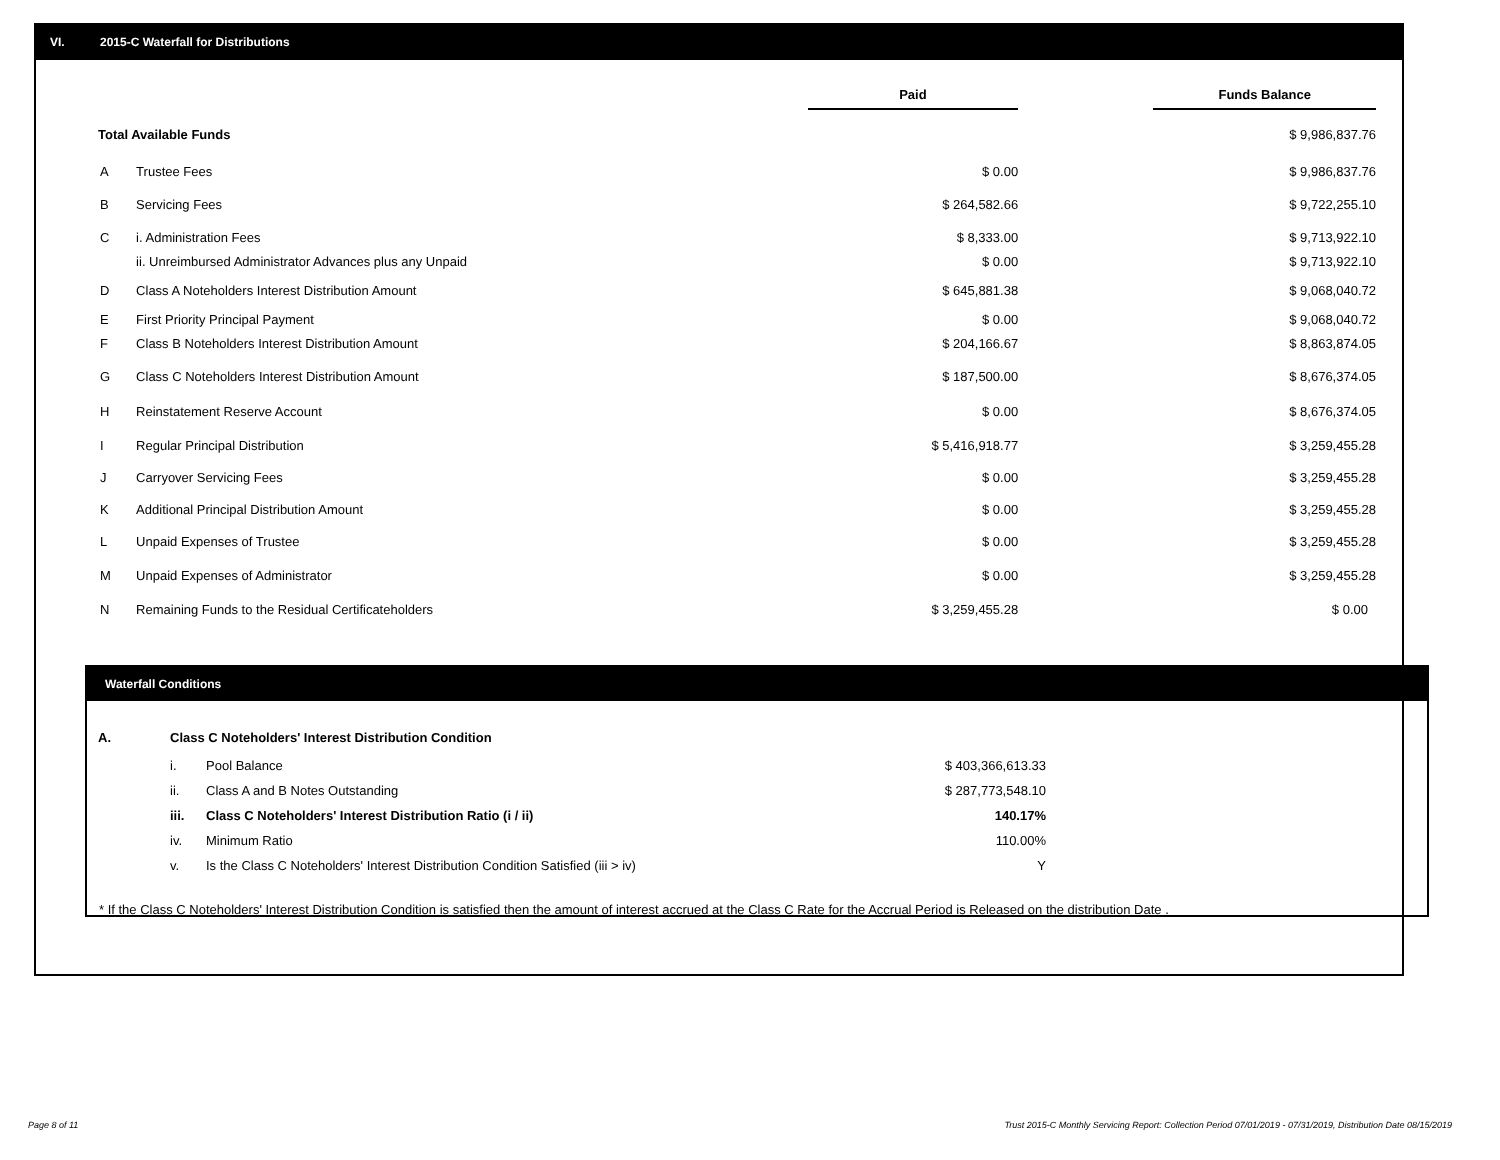VI. 2015-C Waterfall for Distributions
| | | Paid | | Funds Balance |
| Total Available Funds | | | | $ 9,986,837.76 |
| A | Trustee Fees | $ 0.00 | | $ 9,986,837.76 |
| B | Servicing Fees | $ 264,582.66 | | $ 9,722,255.10 |
| C | i. Administration Fees | $ 8,333.00 | | $ 9,713,922.10 |
| | ii. Unreimbursed Administrator Advances plus any Unpaid | $ 0.00 | | $ 9,713,922.10 |
| D | Class A Noteholders Interest Distribution Amount | $ 645,881.38 | | $ 9,068,040.72 |
| E | First Priority Principal Payment | $ 0.00 | | $ 9,068,040.72 |
| F | Class B Noteholders Interest Distribution Amount | $ 204,166.67 | | $ 8,863,874.05 |
| G | Class C Noteholders Interest Distribution Amount | $ 187,500.00 | | $ 8,676,374.05 |
| H | Reinstatement Reserve Account | $ 0.00 | | $ 8,676,374.05 |
| I | Regular Principal Distribution | $ 5,416,918.77 | | $ 3,259,455.28 |
| J | Carryover Servicing Fees | $ 0.00 | | $ 3,259,455.28 |
| K | Additional Principal Distribution Amount | $ 0.00 | | $ 3,259,455.28 |
| L | Unpaid Expenses of Trustee | $ 0.00 | | $ 3,259,455.28 |
| M | Unpaid Expenses of Administrator | $ 0.00 | | $ 3,259,455.28 |
| N | Remaining Funds to the Residual Certificateholders | $ 3,259,455.28 | | $ 0.00 |
Waterfall Conditions
| A. | Class C Noteholders' Interest Distribution Condition | | |
| | i. | Pool Balance | $ 403,366,613.33 |
| | ii. | Class A and B Notes Outstanding | $ 287,773,548.10 |
| | iii. | Class C Noteholders' Interest Distribution Ratio (i / ii) | 140.17% |
| | iv. | Minimum Ratio | 110.00% |
| | v. | Is the Class C Noteholders' Interest Distribution Condition Satisfied (iii > iv) | Y |
* If the Class C Noteholders' Interest Distribution Condition is satisfied then the amount of interest accrued at the Class C Rate for the Accrual Period is Released on the distribution Date .
Page 8 of 11
Trust 2015-C Monthly Servicing Report: Collection Period 07/01/2019 - 07/31/2019, Distribution Date 08/15/2019